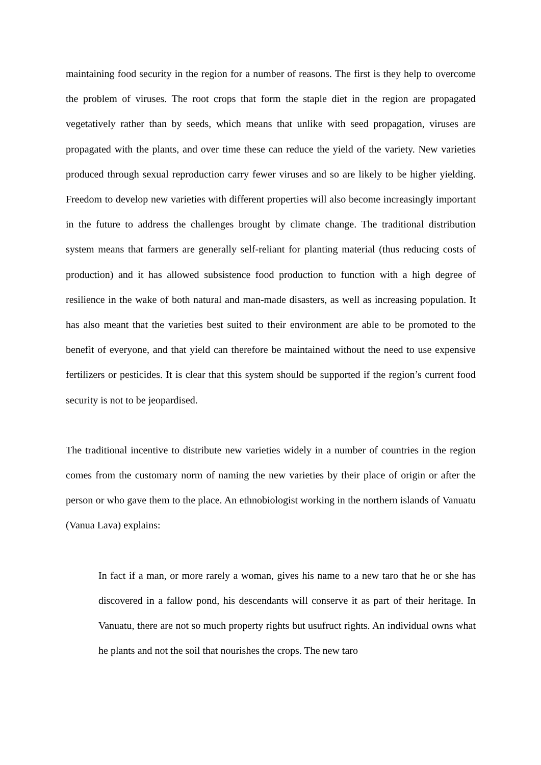maintaining food security in the region for a number of reasons. The first is they help to overcome the problem of viruses. The root crops that form the staple diet in the region are propagated vegetatively rather than by seeds, which means that unlike with seed propagation, viruses are propagated with the plants, and over time these can reduce the yield of the variety. New varieties produced through sexual reproduction carry fewer viruses and so are likely to be higher yielding. Freedom to develop new varieties with different properties will also become increasingly important in the future to address the challenges brought by climate change. The traditional distribution system means that farmers are generally self-reliant for planting material (thus reducing costs of production) and it has allowed subsistence food production to function with a high degree of resilience in the wake of both natural and man-made disasters, as well as increasing population. It has also meant that the varieties best suited to their environment are able to be promoted to the benefit of everyone, and that yield can therefore be maintained without the need to use expensive fertilizers or pesticides. It is clear that this system should be supported if the region’s current food security is not to be jeopardised.
The traditional incentive to distribute new varieties widely in a number of countries in the region comes from the customary norm of naming the new varieties by their place of origin or after the person or who gave them to the place. An ethnobiologist working in the northern islands of Vanuatu (Vanua Lava) explains:
In fact if a man, or more rarely a woman, gives his name to a new taro that he or she has discovered in a fallow pond, his descendants will conserve it as part of their heritage. In Vanuatu, there are not so much property rights but usufruct rights. An individual owns what he plants and not the soil that nourishes the crops. The new taro